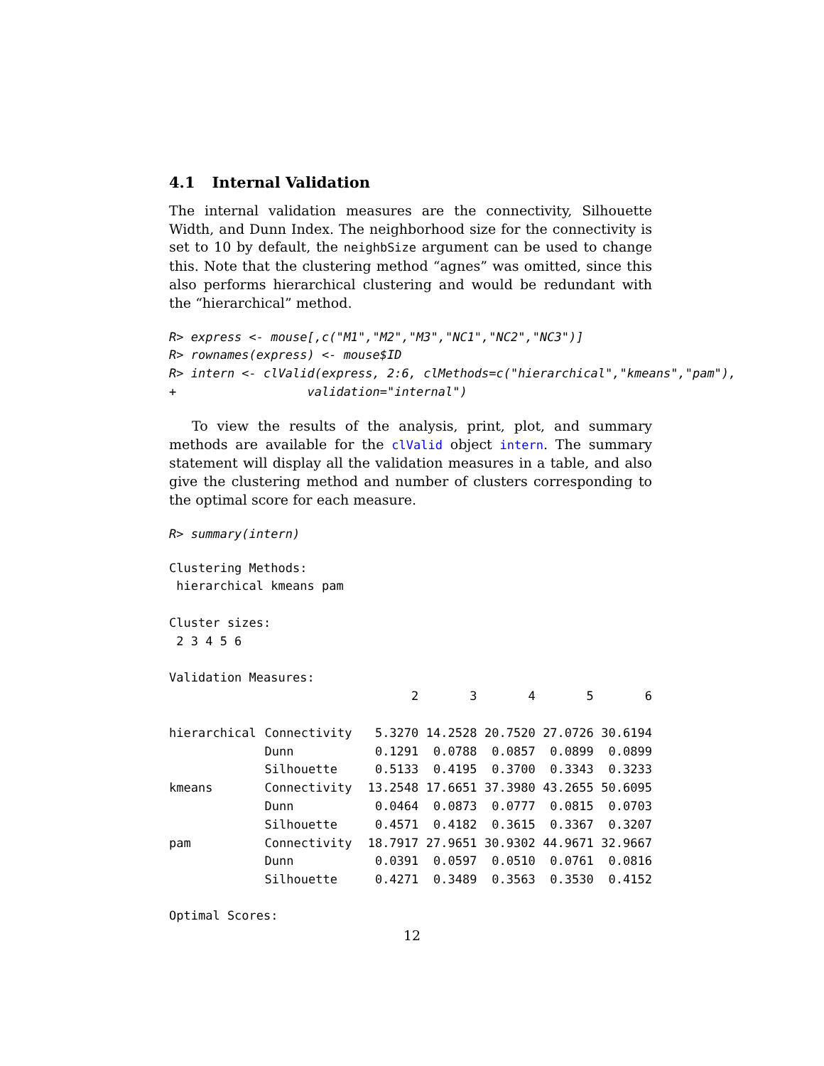4.1 Internal Validation
The internal validation measures are the connectivity, Silhouette Width, and Dunn Index. The neighborhood size for the connectivity is set to 10 by default, the neighbSize argument can be used to change this. Note that the clustering method “agnes” was omitted, since this also performs hierarchical clustering and would be redundant with the “hierarchical” method.
R> express <- mouse[,c("M1","M2","M3","NC1","NC2","NC3")] R> rownames(express) <- mouse$ID R> intern <- clValid(express, 2:6, clMethods=c("hierarchical","kmeans","pam"), + validation="internal")
To view the results of the analysis, print, plot, and summary methods are available for the clValid object intern. The summary statement will display all the validation measures in a table, and also give the clustering method and number of clusters corresponding to the optimal score for each measure.
R> summary(intern)
Clustering Methods: hierarchical kmeans pam Cluster sizes: 2 3 4 5 6 Validation Measures:
| | | 2 | 3 | 4 | 5 | 6 |
| --- | --- | --- | --- | --- | --- | --- |
| hierarchical | Connectivity | 5.3270 | 14.2528 | 20.7520 | 27.0726 | 30.6194 |
| | Dunn | 0.1291 | 0.0788 | 0.0857 | 0.0899 | 0.0899 |
| | Silhouette | 0.5133 | 0.4195 | 0.3700 | 0.3343 | 0.3233 |
| kmeans | Connectivity | 13.2548 | 17.6651 | 37.3980 | 43.2655 | 50.6095 |
| | Dunn | 0.0464 | 0.0873 | 0.0777 | 0.0815 | 0.0703 |
| | Silhouette | 0.4571 | 0.4182 | 0.3615 | 0.3367 | 0.3207 |
| pam | Connectivity | 18.7917 | 27.9651 | 30.9302 | 44.9671 | 32.9667 |
| | Dunn | 0.0391 | 0.0597 | 0.0510 | 0.0761 | 0.0816 |
| | Silhouette | 0.4271 | 0.3489 | 0.3563 | 0.3530 | 0.4152 |
Optimal Scores:
12